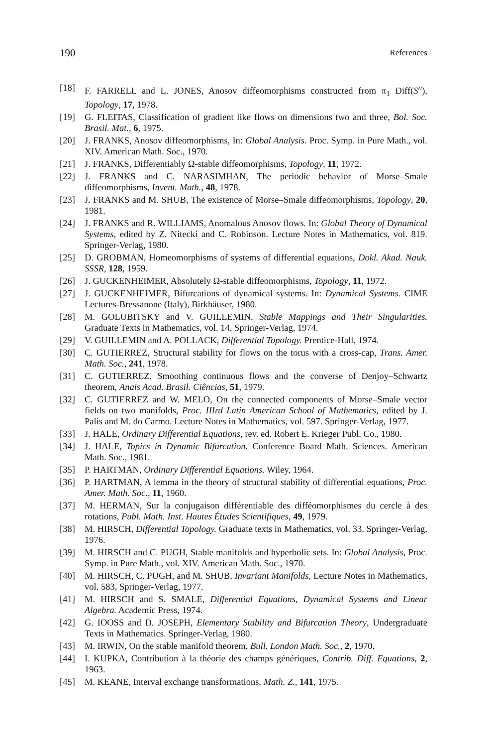190 References
[18] F. FARRELL and L. JONES, Anosov diffeomorphisms constructed from π<sub>1</sub> Diff(S<sup>n</sup>), Topology, 17, 1978.
[19] G. FLEITAS, Classification of gradient like flows on dimensions two and three, Bol. Soc. Brasil. Mat., 6, 1975.
[20] J. FRANKS, Anosov diffeomorphisms, In: Global Analysis. Proc. Symp. in Pure Math., vol. XIV. American Math. Soc., 1970.
[21] J. FRANKS, Differentiably Ω-stable diffeomorphisms, Topology, 11, 1972.
[22] J. FRANKS and C. NARASIMHAN, The periodic behavior of Morse–Smale diffeomorphisms, Invent. Math., 48, 1978.
[23] J. FRANKS and M. SHUB, The existence of Morse–Smale diffeomorphisms, Topology, 20, 1981.
[24] J. FRANKS and R. WILLIAMS, Anomalous Anosov flows. In: Global Theory of Dynamical Systems, edited by Z. Nitecki and C. Robinson. Lecture Notes in Mathematics, vol. 819. Springer-Verlag, 1980.
[25] D. GROBMAN, Homeomorphisms of systems of differential equations, Dokl. Akad. Nauk. SSSR, 128, 1959.
[26] J. GUCKENHEIMER, Absolutely Ω-stable diffeomorphisms, Topology, 11, 1972.
[27] J. GUCKENHEIMER, Bifurcations of dynamical systems. In: Dynamical Systems. CIME Lectures-Bressanone (Italy), Birkhäuser, 1980.
[28] M. GOLUBITSKY and V. GUILLEMIN, Stable Mappings and Their Singularities. Graduate Texts in Mathematics, vol. 14. Springer-Verlag, 1974.
[29] V. GUILLEMIN and A. POLLACK, Differential Topology. Prentice-Hall, 1974.
[30] C. GUTIERREZ, Structural stability for flows on the torus with a cross-cap, Trans. Amer. Math. Soc., 241, 1978.
[31] C. GUTIERREZ, Smoothing continuous flows and the converse of Denjoy–Schwartz theorem, Anais Acad. Brasil. Ciências, 51, 1979.
[32] C. GUTIERREZ and W. MELO, On the connected components of Morse–Smale vector fields on two manifolds, Proc. IIIrd Latin American School of Mathematics, edited by J. Palis and M. do Carmo. Lecture Notes in Mathematics, vol. 597. Springer-Verlag, 1977.
[33] J. HALE, Ordinary Differential Equations, rev. ed. Robert E. Krieger Publ. Co., 1980.
[34] J. HALE, Topics in Dynamic Bifurcation. Conference Board Math. Sciences. American Math. Soc., 1981.
[35] P. HARTMAN, Ordinary Differential Equations. Wiley, 1964.
[36] P. HARTMAN, A lemma in the theory of structural stability of differential equations, Proc. Amer. Math. Soc., 11, 1960.
[37] M. HERMAN, Sur la conjugaison différentiable des difféomorphismes du cercle à des rotations, Publ. Math. Inst. Hautes Études Scientifiques, 49, 1979.
[38] M. HIRSCH, Differential Topology. Graduate texts in Mathematics, vol. 33. Springer-Verlag, 1976.
[39] M. HIRSCH and C. PUGH, Stable manifolds and hyperbolic sets. In: Global Analysis, Proc. Symp. in Pure Math., vol. XIV. American Math. Soc., 1970.
[40] M. HIRSCH, C. PUGH, and M. SHUB, Invariant Manifolds, Lecture Notes in Mathematics, vol. 583, Springer-Verlag, 1977.
[41] M. HIRSCH and S. SMALE, Differential Equations, Dynamical Systems and Linear Algebra. Academic Press, 1974.
[42] G. IOOSS and D. JOSEPH, Elementary Stability and Bifurcation Theory, Undergraduate Texts in Mathematics. Springer-Verlag, 1980.
[43] M. IRWIN, On the stable manifold theorem, Bull. London Math. Soc., 2, 1970.
[44] I. KUPKA, Contribution à la théorie des champs génériques, Contrib. Diff. Equations, 2, 1963.
[45] M. KEANE, Interval exchange transformations, Math. Z., 141, 1975.